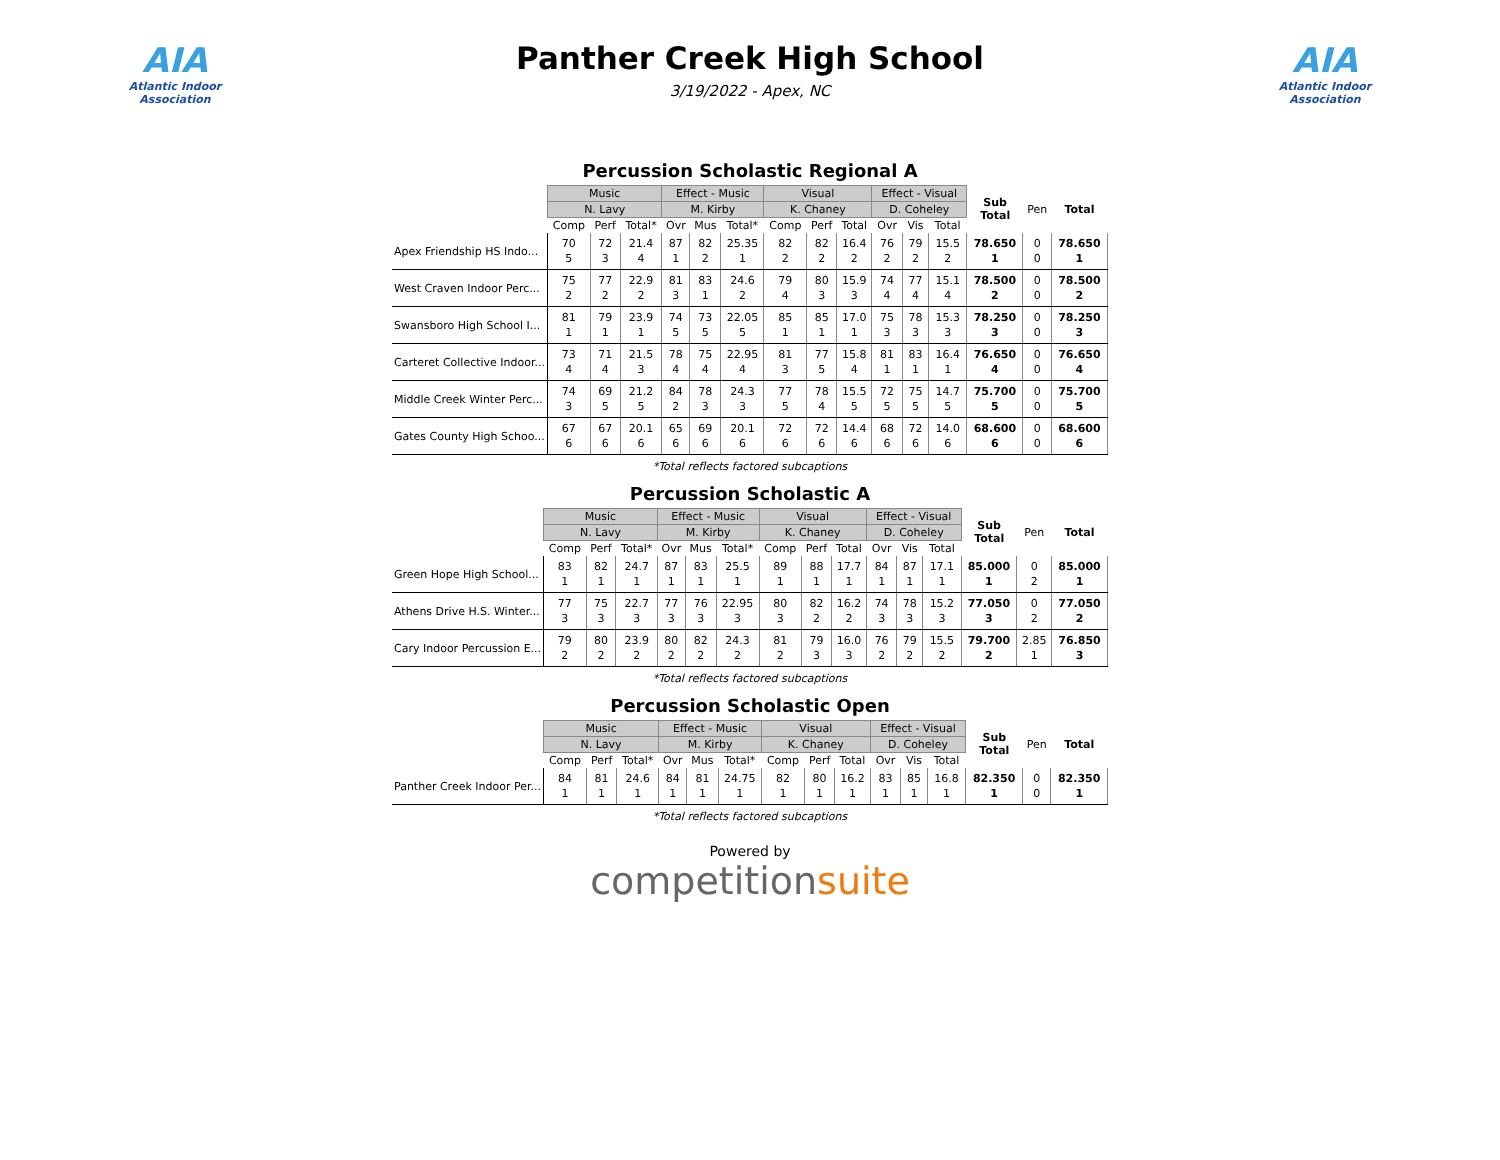AIA
Atlantic Indoor Association
Panther Creek High School
3/19/2022 - Apex, NC
AIA
Atlantic Indoor Association
Percussion Scholastic Regional A
| | Music | | | Effect - Music | | | Visual | | | Effect - Visual | | | Sub Total | Pen | Total |
| --- | --- | --- | --- | --- | --- | --- | --- | --- | --- | --- | --- | --- | --- | --- | --- |
| | N. Lavy | | | M. Kirby | | | K. Chaney | | | D. Coheley | | | | | |
| | Comp | Perf | Total* | Ovr | Mus | Total* | Comp | Perf | Total | Ovr | Vis | Total | | | |
| Apex Friendship HS Indo... | 70 5 | 72 3 | 21.4 4 | 87 1 | 82 2 | 25.35 1 | 82 2 | 82 2 | 16.4 2 | 76 2 | 79 2 | 15.5 2 | 78.650 1 | 0 0 | 78.650 1 |
| West Craven Indoor Perc... | 75 2 | 77 2 | 22.9 2 | 81 3 | 83 1 | 24.6 2 | 79 4 | 80 3 | 15.9 3 | 74 4 | 77 4 | 15.1 4 | 78.500 2 | 0 0 | 78.500 2 |
| Swansboro High School I... | 81 1 | 79 1 | 23.9 1 | 74 5 | 73 5 | 22.05 5 | 85 1 | 85 1 | 17.0 1 | 75 3 | 78 3 | 15.3 3 | 78.250 3 | 0 0 | 78.250 3 |
| Carteret Collective Indoor... | 73 4 | 71 4 | 21.5 3 | 78 4 | 75 4 | 22.95 4 | 81 3 | 77 5 | 15.8 4 | 81 1 | 83 1 | 16.4 1 | 76.650 4 | 0 0 | 76.650 4 |
| Middle Creek Winter Perc... | 74 3 | 69 5 | 21.2 5 | 84 2 | 78 3 | 24.3 3 | 77 5 | 78 4 | 15.5 5 | 72 5 | 75 5 | 14.7 5 | 75.700 5 | 0 0 | 75.700 5 |
| Gates County High Schoo... | 67 6 | 67 6 | 20.1 6 | 65 6 | 69 6 | 20.1 6 | 72 6 | 72 6 | 14.4 6 | 68 6 | 72 6 | 14.0 6 | 68.600 6 | 0 0 | 68.600 6 |
*Total reflects factored subcaptions
Percussion Scholastic A
| | Music | | | Effect - Music | | | Visual | | | Effect - Visual | | | Sub Total | Pen | Total |
| --- | --- | --- | --- | --- | --- | --- | --- | --- | --- | --- | --- | --- | --- | --- | --- |
| | N. Lavy | | | M. Kirby | | | K. Chaney | | | D. Coheley | | | | | |
| | Comp | Perf | Total* | Ovr | Mus | Total* | Comp | Perf | Total | Ovr | Vis | Total | | | |
| Green Hope High School... | 83 1 | 82 1 | 24.7 1 | 87 1 | 83 1 | 25.5 1 | 89 1 | 88 1 | 17.7 1 | 84 1 | 87 1 | 17.1 1 | 85.000 1 | 0 2 | 85.000 1 |
| Athens Drive H.S. Winter... | 77 3 | 75 3 | 22.7 3 | 77 3 | 76 3 | 22.95 3 | 80 3 | 82 2 | 16.2 2 | 74 3 | 78 3 | 15.2 3 | 77.050 3 | 0 2 | 77.050 2 |
| Cary Indoor Percussion E... | 79 2 | 80 2 | 23.9 2 | 80 2 | 82 2 | 24.3 2 | 81 2 | 79 3 | 16.0 3 | 76 2 | 79 2 | 15.5 2 | 79.700 2 | 2.85 1 | 76.850 3 |
*Total reflects factored subcaptions
Percussion Scholastic Open
| | Music | | | Effect - Music | | | Visual | | | Effect - Visual | | | Sub Total | Pen | Total |
| --- | --- | --- | --- | --- | --- | --- | --- | --- | --- | --- | --- | --- | --- | --- | --- |
| | N. Lavy | | | M. Kirby | | | K. Chaney | | | D. Coheley | | | | | |
| | Comp | Perf | Total* | Ovr | Mus | Total* | Comp | Perf | Total | Ovr | Vis | Total | | | |
| Panther Creek Indoor Per... | 84 1 | 81 1 | 24.6 1 | 84 1 | 81 1 | 24.75 1 | 82 1 | 80 1 | 16.2 1 | 83 1 | 85 1 | 16.8 1 | 82.350 1 | 0 0 | 82.350 1 |
*Total reflects factored subcaptions
Powered by
competitionsuite